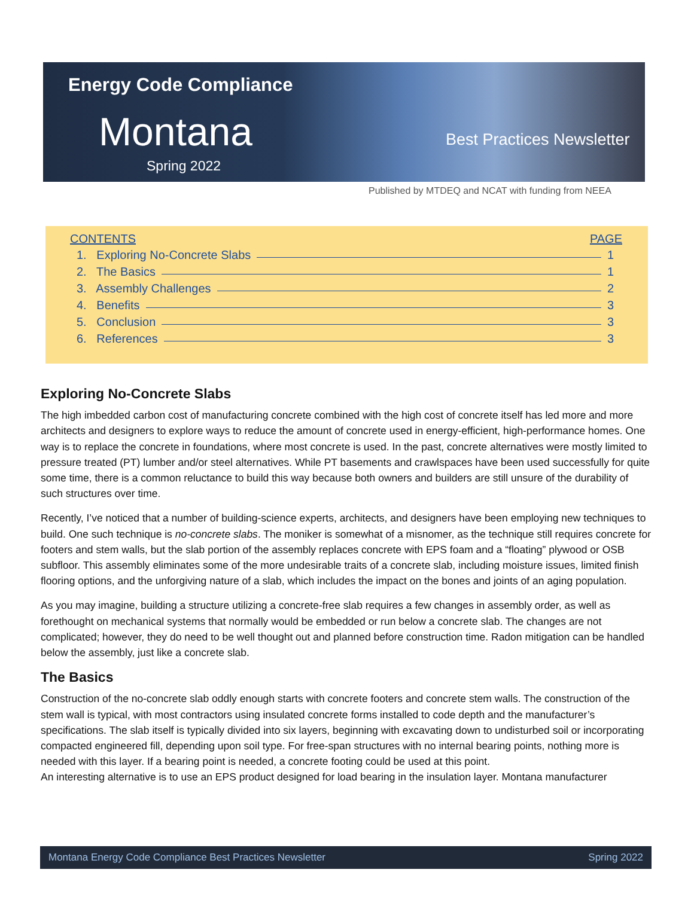Energy Code Compliance
Montana Best Practices Newsletter
Spring 2022
Published by MTDEQ and NCAT with funding from NEEA
CONTENTS PAGE
1. Exploring No-Concrete Slabs 1
2. The Basics 1
3. Assembly Challenges 2
4. Benefits 3
5. Conclusion 3
6. References 3
Exploring No-Concrete Slabs
The high imbedded carbon cost of manufacturing concrete combined with the high cost of concrete itself has led more and more architects and designers to explore ways to reduce the amount of concrete used in energy-efficient, high-performance homes. One way is to replace the concrete in foundations, where most concrete is used. In the past, concrete alternatives were mostly limited to pressure treated (PT) lumber and/or steel alternatives. While PT basements and crawlspaces have been used successfully for quite some time, there is a common reluctance to build this way because both owners and builders are still unsure of the durability of such structures over time.
Recently, I’ve noticed that a number of building-science experts, architects, and designers have been employing new techniques to build. One such technique is no-concrete slabs. The moniker is somewhat of a misnomer, as the technique still requires concrete for footers and stem walls, but the slab portion of the assembly replaces concrete with EPS foam and a “floating” plywood or OSB subfloor. This assembly eliminates some of the more undesirable traits of a concrete slab, including moisture issues, limited finish flooring options, and the unforgiving nature of a slab, which includes the impact on the bones and joints of an aging population.
As you may imagine, building a structure utilizing a concrete-free slab requires a few changes in assembly order, as well as forethought on mechanical systems that normally would be embedded or run below a concrete slab. The changes are not complicated; however, they do need to be well thought out and planned before construction time. Radon mitigation can be handled below the assembly, just like a concrete slab.
The Basics
Construction of the no-concrete slab oddly enough starts with concrete footers and concrete stem walls. The construction of the stem wall is typical, with most contractors using insulated concrete forms installed to code depth and the manufacturer’s specifications. The slab itself is typically divided into six layers, beginning with excavating down to undisturbed soil or incorporating compacted engineered fill, depending upon soil type. For free-span structures with no internal bearing points, nothing more is needed with this layer. If a bearing point is needed, a concrete footing could be used at this point.
An interesting alternative is to use an EPS product designed for load bearing in the insulation layer. Montana manufacturer
Montana Energy Code Compliance Best Practices Newsletter Spring 2022